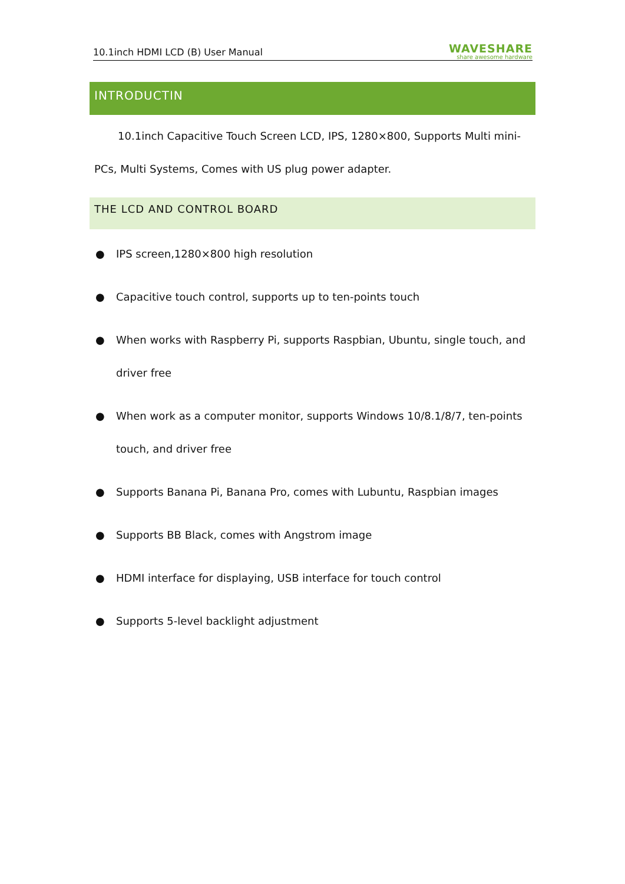10.1inch HDMI LCD (B) User Manual WAVESHARE
share awesome hardware
INTRODUCTIN
10.1inch Capacitive Touch Screen LCD, IPS, 1280×800, Supports Multi mini-PCs, Multi Systems, Comes with US plug power adapter.
THE LCD AND CONTROL BOARD
● IPS screen,1280×800 high resolution
● Capacitive touch control, supports up to ten-points touch
● When works with Raspberry Pi, supports Raspbian, Ubuntu, single touch, and driver free
● When work as a computer monitor, supports Windows 10/8.1/8/7, ten-points touch, and driver free
● Supports Banana Pi, Banana Pro, comes with Lubuntu, Raspbian images
● Supports BB Black, comes with Angstrom image
● HDMI interface for displaying, USB interface for touch control
● Supports 5-level backlight adjustment